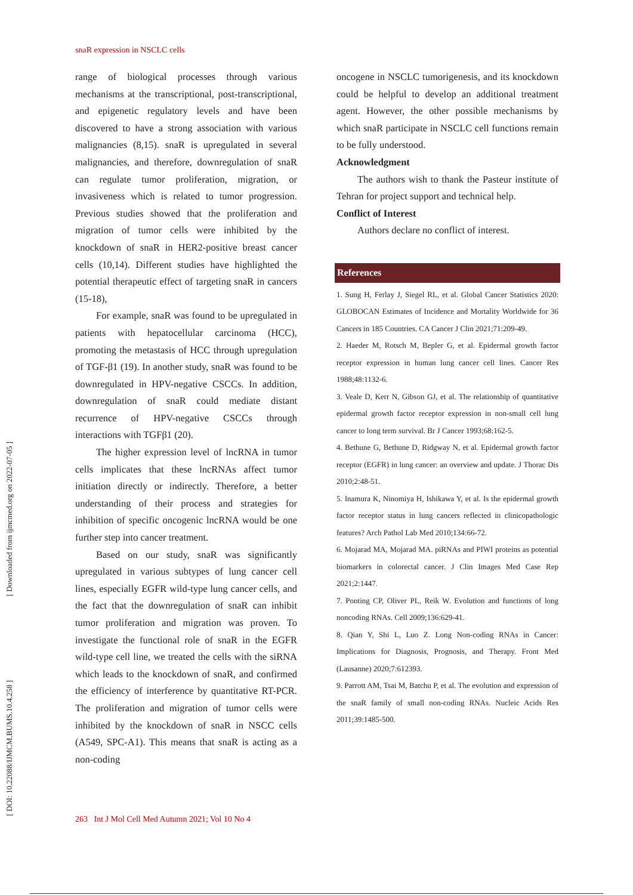[ Downloaded from ijmcmed.org on 2022-07-05 ]
[ DOI: 10.22088/IJMCM.BUMS.10.4.258 ]
snaR expression in NSCLC cells
range of biological processes through various mechanisms at the transcriptional, post-transcriptional, and epigenetic regulatory levels and have been discovered to have a strong association with various malignancies (8,15). snaR is upregulated in several malignancies, and therefore, downregulation of snaR can regulate tumor proliferation, migration, or invasiveness which is related to tumor progression. Previous studies showed that the proliferation and migration of tumor cells were inhibited by the knockdown of snaR in HER2-positive breast cancer cells (10,14). Different studies have highlighted the potential therapeutic effect of targeting snaR in cancers (15-18),
For example, snaR was found to be upregulated in patients with hepatocellular carcinoma (HCC), promoting the metastasis of HCC through upregulation of TGF-β1 (19). In another study, snaR was found to be downregulated in HPV-negative CSCCs. In addition, downregulation of snaR could mediate distant recurrence of HPV-negative CSCCs through interactions with TGFβ1 (20).
The higher expression level of lncRNA in tumor cells implicates that these lncRNAs affect tumor initiation directly or indirectly. Therefore, a better understanding of their process and strategies for inhibition of specific oncogenic lncRNA would be one further step into cancer treatment.
Based on our study, snaR was significantly upregulated in various subtypes of lung cancer cell lines, especially EGFR wild-type lung cancer cells, and the fact that the downregulation of snaR can inhibit tumor proliferation and migration was proven. To investigate the functional role of snaR in the EGFR wild-type cell line, we treated the cells with the siRNA which leads to the knockdown of snaR, and confirmed the efficiency of interference by quantitative RT-PCR. The proliferation and migration of tumor cells were inhibited by the knockdown of snaR in NSCC cells (A549, SPC-A1). This means that snaR is acting as a non-coding
oncogene in NSCLC tumorigenesis, and its knockdown could be helpful to develop an additional treatment agent. However, the other possible mechanisms by which snaR participate in NSCLC cell functions remain to be fully understood.
Acknowledgment
The authors wish to thank the Pasteur institute of Tehran for project support and technical help.
Conflict of Interest
Authors declare no conflict of interest.
References
1. Sung H, Ferlay J, Siegel RL, et al. Global Cancer Statistics 2020: GLOBOCAN Estimates of Incidence and Mortality Worldwide for 36 Cancers in 185 Countries. CA Cancer J Clin 2021;71:209-49.
2. Haeder M, Rotsch M, Bepler G, et al. Epidermal growth factor receptor expression in human lung cancer cell lines. Cancer Res 1988;48:1132-6.
3. Veale D, Kerr N, Gibson GJ, et al. The relationship of quantitative epidermal growth factor receptor expression in non-small cell lung cancer to long term survival. Br J Cancer 1993;68:162-5.
4. Bethune G, Bethune D, Ridgway N, et al. Epidermal growth factor receptor (EGFR) in lung cancer: an overview and update. J Thorac Dis 2010;2:48-51.
5. Inamura K, Ninomiya H, Ishikawa Y, et al. Is the epidermal growth factor receptor status in lung cancers reflected in clinicopathologic features? Arch Pathol Lab Med 2010;134:66-72.
6. Mojarad MA, Mojarad MA. piRNAs and PIWI proteins as potential biomarkers in colorectal cancer. J Clin Images Med Case Rep 2021;2:1447.
7. Ponting CP, Oliver PL, Reik W. Evolution and functions of long noncoding RNAs. Cell 2009;136:629-41.
8. Qian Y, Shi L, Luo Z. Long Non-coding RNAs in Cancer: Implications for Diagnosis, Prognosis, and Therapy. Front Med (Lausanne) 2020;7:612393.
9. Parrott AM, Tsai M, Batchu P, et al. The evolution and expression of the snaR family of small non-coding RNAs. Nucleic Acids Res 2011;39:1485-500.
263 Int J Mol Cell Med Autumn 2021; Vol 10 No 4